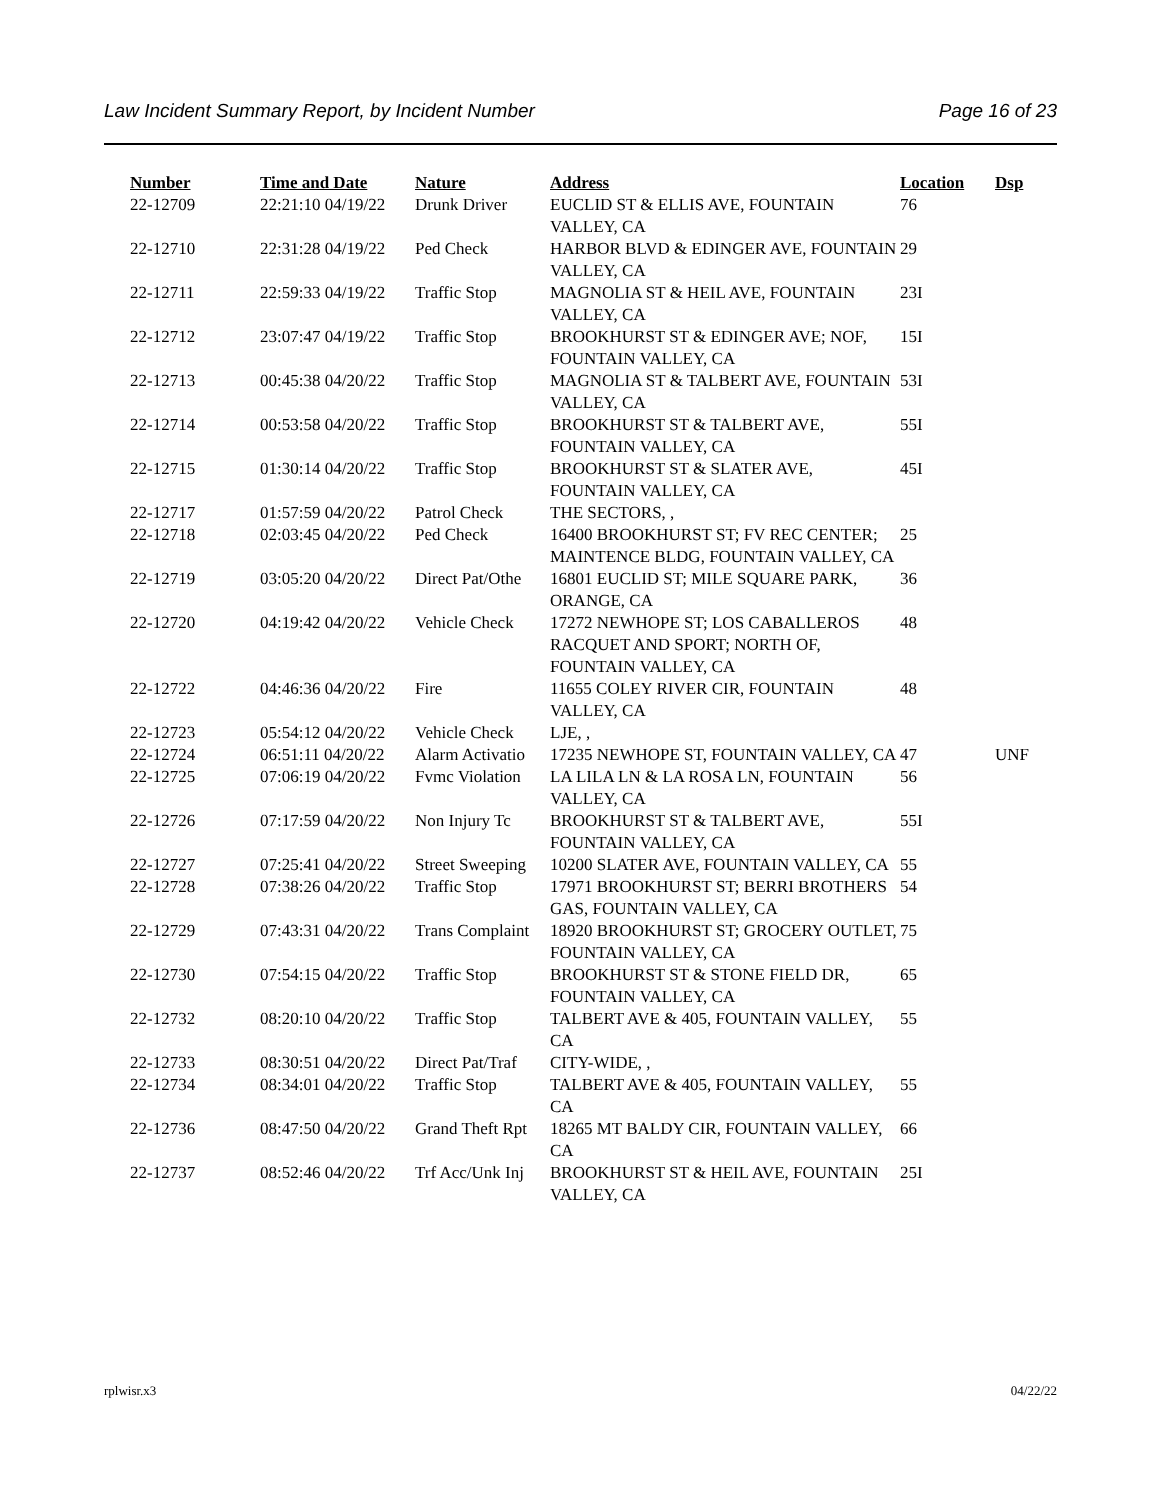Law Incident Summary Report, by Incident Number Page 16 of 23
| Number | Time and Date | Nature | Address | Location | Dsp |
| --- | --- | --- | --- | --- | --- |
| 22-12709 | 22:21:10 04/19/22 | Drunk Driver | EUCLID ST & ELLIS AVE, FOUNTAIN VALLEY, CA | 76 | |
| 22-12710 | 22:31:28 04/19/22 | Ped Check | HARBOR BLVD & EDINGER AVE, FOUNTAIN VALLEY, CA | 29 | |
| 22-12711 | 22:59:33 04/19/22 | Traffic Stop | MAGNOLIA ST & HEIL AVE, FOUNTAIN VALLEY, CA | 23I | |
| 22-12712 | 23:07:47 04/19/22 | Traffic Stop | BROOKHURST ST & EDINGER AVE; NOF, FOUNTAIN VALLEY, CA | 15I | |
| 22-12713 | 00:45:38 04/20/22 | Traffic Stop | MAGNOLIA ST & TALBERT AVE, FOUNTAIN VALLEY, CA | 53I | |
| 22-12714 | 00:53:58 04/20/22 | Traffic Stop | BROOKHURST ST & TALBERT AVE, FOUNTAIN VALLEY, CA | 55I | |
| 22-12715 | 01:30:14 04/20/22 | Traffic Stop | BROOKHURST ST & SLATER AVE, FOUNTAIN VALLEY, CA | 45I | |
| 22-12717 | 01:57:59 04/20/22 | Patrol Check | THE SECTORS, , | | |
| 22-12718 | 02:03:45 04/20/22 | Ped Check | 16400 BROOKHURST ST; FV REC CENTER; MAINTENCE BLDG, FOUNTAIN VALLEY, CA | 25 | |
| 22-12719 | 03:05:20 04/20/22 | Direct Pat/Othe | 16801 EUCLID ST; MILE SQUARE PARK, ORANGE, CA | 36 | |
| 22-12720 | 04:19:42 04/20/22 | Vehicle Check | 17272 NEWHOPE ST; LOS CABALLEROS RACQUET AND SPORT; NORTH OF, FOUNTAIN VALLEY, CA | 48 | |
| 22-12722 | 04:46:36 04/20/22 | Fire | 11655 COLEY RIVER CIR, FOUNTAIN VALLEY, CA | 48 | |
| 22-12723 | 05:54:12 04/20/22 | Vehicle Check | LJE, , | | |
| 22-12724 | 06:51:11 04/20/22 | Alarm Activatio | 17235 NEWHOPE ST, FOUNTAIN VALLEY, CA | 47 | UNF |
| 22-12725 | 07:06:19 04/20/22 | Fvmc Violation | LA LILA LN & LA ROSA LN, FOUNTAIN VALLEY, CA | 56 | |
| 22-12726 | 07:17:59 04/20/22 | Non Injury Tc | BROOKHURST ST & TALBERT AVE, FOUNTAIN VALLEY, CA | 55I | |
| 22-12727 | 07:25:41 04/20/22 | Street Sweeping | 10200 SLATER AVE, FOUNTAIN VALLEY, CA | 55 | |
| 22-12728 | 07:38:26 04/20/22 | Traffic Stop | 17971 BROOKHURST ST; BERRI BROTHERS GAS, FOUNTAIN VALLEY, CA | 54 | |
| 22-12729 | 07:43:31 04/20/22 | Trans Complaint | 18920 BROOKHURST ST; GROCERY OUTLET, FOUNTAIN VALLEY, CA | 75 | |
| 22-12730 | 07:54:15 04/20/22 | Traffic Stop | BROOKHURST ST & STONE FIELD DR, FOUNTAIN VALLEY, CA | 65 | |
| 22-12732 | 08:20:10 04/20/22 | Traffic Stop | TALBERT AVE & 405, FOUNTAIN VALLEY, CA | 55 | |
| 22-12733 | 08:30:51 04/20/22 | Direct Pat/Traf | CITY-WIDE, , | | |
| 22-12734 | 08:34:01 04/20/22 | Traffic Stop | TALBERT AVE & 405, FOUNTAIN VALLEY, CA | 55 | |
| 22-12736 | 08:47:50 04/20/22 | Grand Theft Rpt | 18265 MT BALDY CIR, FOUNTAIN VALLEY, CA | 66 | |
| 22-12737 | 08:52:46 04/20/22 | Trf Acc/Unk Inj | BROOKHURST ST & HEIL AVE, FOUNTAIN VALLEY, CA | 25I | |
rplwisr.x3 04/22/22